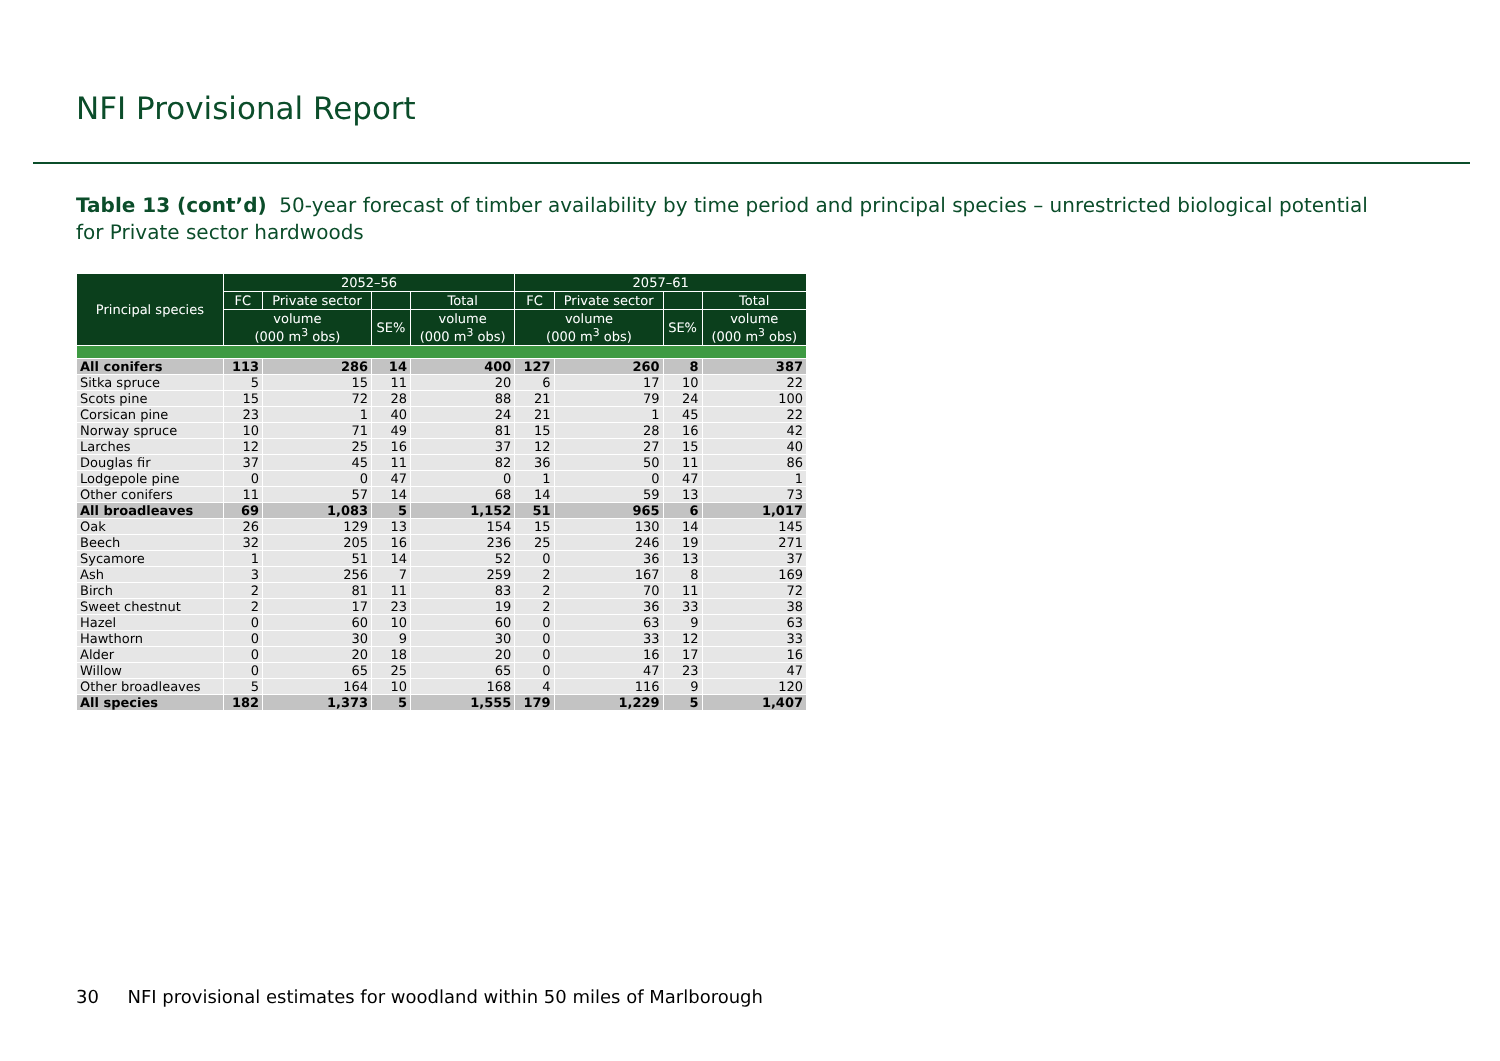NFI Provisional Report
Table 13 (cont’d) 50-year forecast of timber availability by time period and principal species – unrestricted biological potential for Private sector hardwoods
| Principal species | 2052–56 | | | | 2057–61 | | | |
| --- | --- | --- | --- | --- | --- | --- | --- | --- |
| | FC | Private sector | | Total | FC | Private sector | | Total |
| | volume (000 m<sup>3</sup> obs) | | SE% | volume (000 m<sup>3</sup> obs) | volume (000 m<sup>3</sup> obs) | | SE% | volume (000 m<sup>3</sup> obs) |
| All conifers | 113 | 286 | 14 | 400 | 127 | 260 | 8 | 387 |
| Sitka spruce | 5 | 15 | 11 | 20 | 6 | 17 | 10 | 22 |
| Scots pine | 15 | 72 | 28 | 88 | 21 | 79 | 24 | 100 |
| Corsican pine | 23 | 1 | 40 | 24 | 21 | 1 | 45 | 22 |
| Norway spruce | 10 | 71 | 49 | 81 | 15 | 28 | 16 | 42 |
| Larches | 12 | 25 | 16 | 37 | 12 | 27 | 15 | 40 |
| Douglas fir | 37 | 45 | 11 | 82 | 36 | 50 | 11 | 86 |
| Lodgepole pine | 0 | 0 | 47 | 0 | 1 | 0 | 47 | 1 |
| Other conifers | 11 | 57 | 14 | 68 | 14 | 59 | 13 | 73 |
| All broadleaves | 69 | 1,083 | 5 | 1,152 | 51 | 965 | 6 | 1,017 |
| Oak | 26 | 129 | 13 | 154 | 15 | 130 | 14 | 145 |
| Beech | 32 | 205 | 16 | 236 | 25 | 246 | 19 | 271 |
| Sycamore | 1 | 51 | 14 | 52 | 0 | 36 | 13 | 37 |
| Ash | 3 | 256 | 7 | 259 | 2 | 167 | 8 | 169 |
| Birch | 2 | 81 | 11 | 83 | 2 | 70 | 11 | 72 |
| Sweet chestnut | 2 | 17 | 23 | 19 | 2 | 36 | 33 | 38 |
| Hazel | 0 | 60 | 10 | 60 | 0 | 63 | 9 | 63 |
| Hawthorn | 0 | 30 | 9 | 30 | 0 | 33 | 12 | 33 |
| Alder | 0 | 20 | 18 | 20 | 0 | 16 | 17 | 16 |
| Willow | 0 | 65 | 25 | 65 | 0 | 47 | 23 | 47 |
| Other broadleaves | 5 | 164 | 10 | 168 | 4 | 116 | 9 | 120 |
| All species | 182 | 1,373 | 5 | 1,555 | 179 | 1,229 | 5 | 1,407 |
30 NFI provisional estimates for woodland within 50 miles of Marlborough